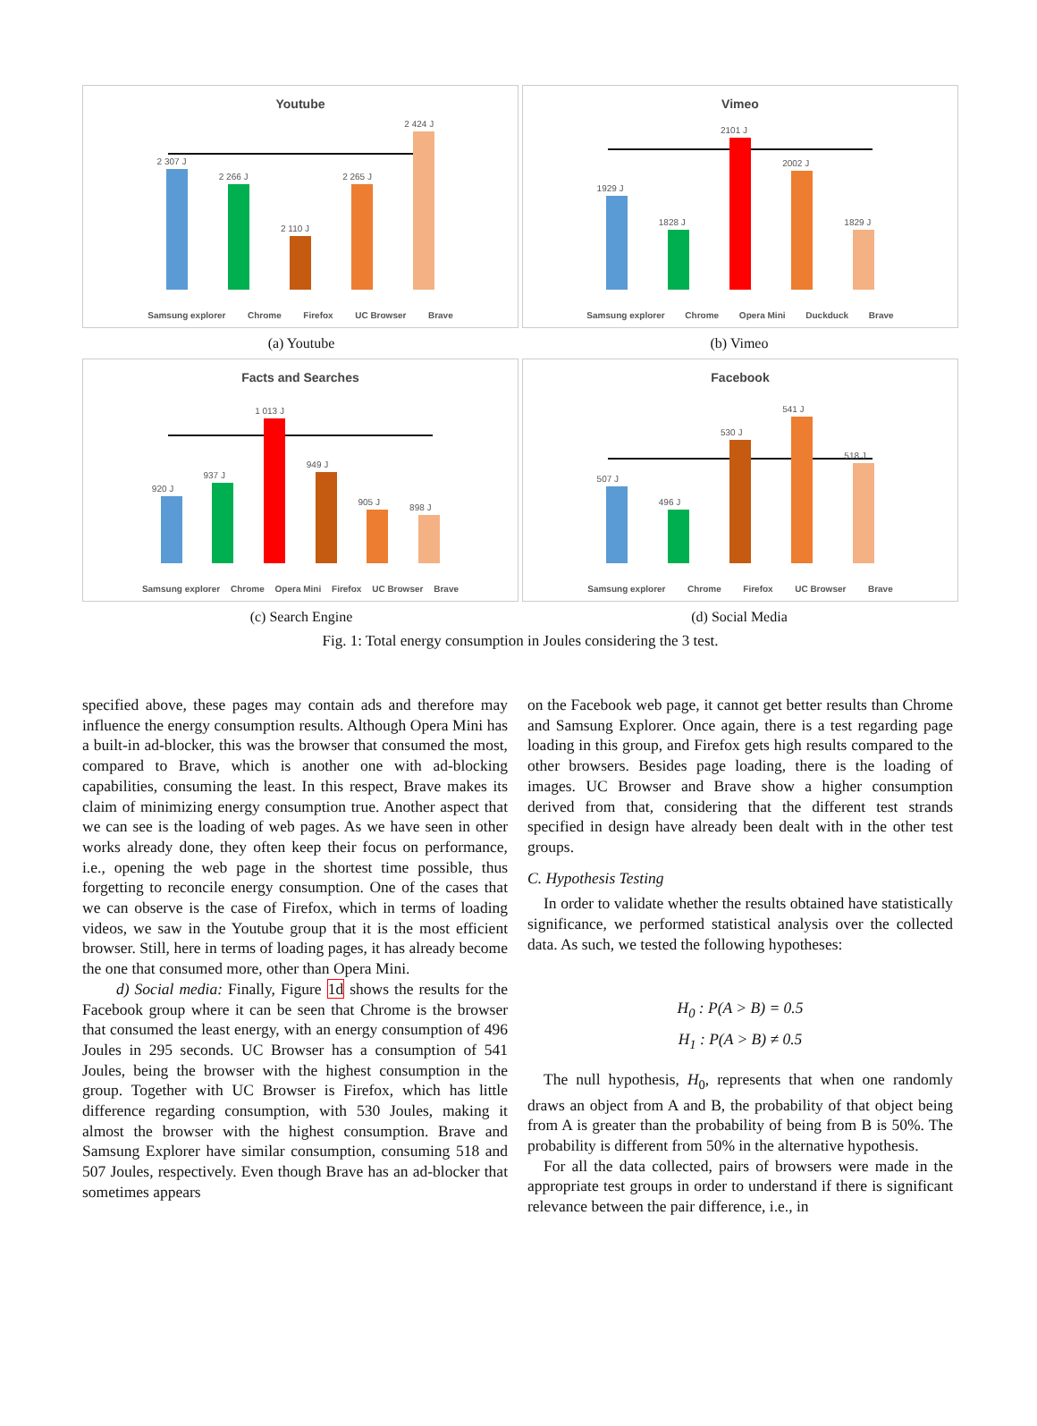Youtube
2 307 J
2 266 J
2 110 J
2 265 J
2 424 J
Samsung explorer Chrome Firefox UC Browser Brave
Vimeo
1929 J
1828 J
2101 J
2002 J
1829 J
Samsung explorer Chrome Opera Mini Duckduck Brave
(a) Youtube (b) Vimeo
Facts and Searches
920 J
937 J
1 013 J
949 J
905 J
898 J
Samsung explorer Chrome Opera Mini Firefox UC Browser Brave
Facebook
507 J
496 J
530 J
541 J
518 J
Samsung explorer Chrome Firefox UC Browser Brave
(c) Search Engine (d) Social Media
Fig. 1: Total energy consumption in Joules considering the 3 test.
specified above, these pages may contain ads and therefore may influence the energy consumption results. Although Opera Mini has a built-in ad-blocker, this was the browser that consumed the most, compared to Brave, which is another one with ad-blocking capabilities, consuming the least. In this respect, Brave makes its claim of minimizing energy consumption true. Another aspect that we can see is the loading of web pages. As we have seen in other works already done, they often keep their focus on performance, i.e., opening the web page in the shortest time possible, thus forgetting to reconcile energy consumption. One of the cases that we can observe is the case of Firefox, which in terms of loading videos, we saw in the Youtube group that it is the most efficient browser. Still, here in terms of loading pages, it has already become the one that consumed more, other than Opera Mini.
d) Social media: Finally, Figure 1d shows the results for the Facebook group where it can be seen that Chrome is the browser that consumed the least energy, with an energy consumption of 496 Joules in 295 seconds. UC Browser has a consumption of 541 Joules, being the browser with the highest consumption in the group. Together with UC Browser is Firefox, which has little difference regarding consumption, with 530 Joules, making it almost the browser with the highest consumption. Brave and Samsung Explorer have similar consumption, consuming 518 and 507 Joules, respectively. Even though Brave has an ad-blocker that sometimes appears
on the Facebook web page, it cannot get better results than Chrome and Samsung Explorer. Once again, there is a test regarding page loading in this group, and Firefox gets high results compared to the other browsers. Besides page loading, there is the loading of images. UC Browser and Brave show a higher consumption derived from that, considering that the different test strands specified in design have already been dealt with in the other test groups.
C. Hypothesis Testing
In order to validate whether the results obtained have statistically significance, we performed statistical analysis over the collected data. As such, we tested the following hypotheses:
H<sub>0</sub> : P(A > B) = 0.5
H<sub>1</sub> : P(A > B) ≠ 0.5
The null hypothesis, H<sub>0</sub>, represents that when one randomly draws an object from A and B, the probability of that object being from A is greater than the probability of being from B is 50%. The probability is different from 50% in the alternative hypothesis.
For all the data collected, pairs of browsers were made in the appropriate test groups in order to understand if there is significant relevance between the pair difference, i.e., in